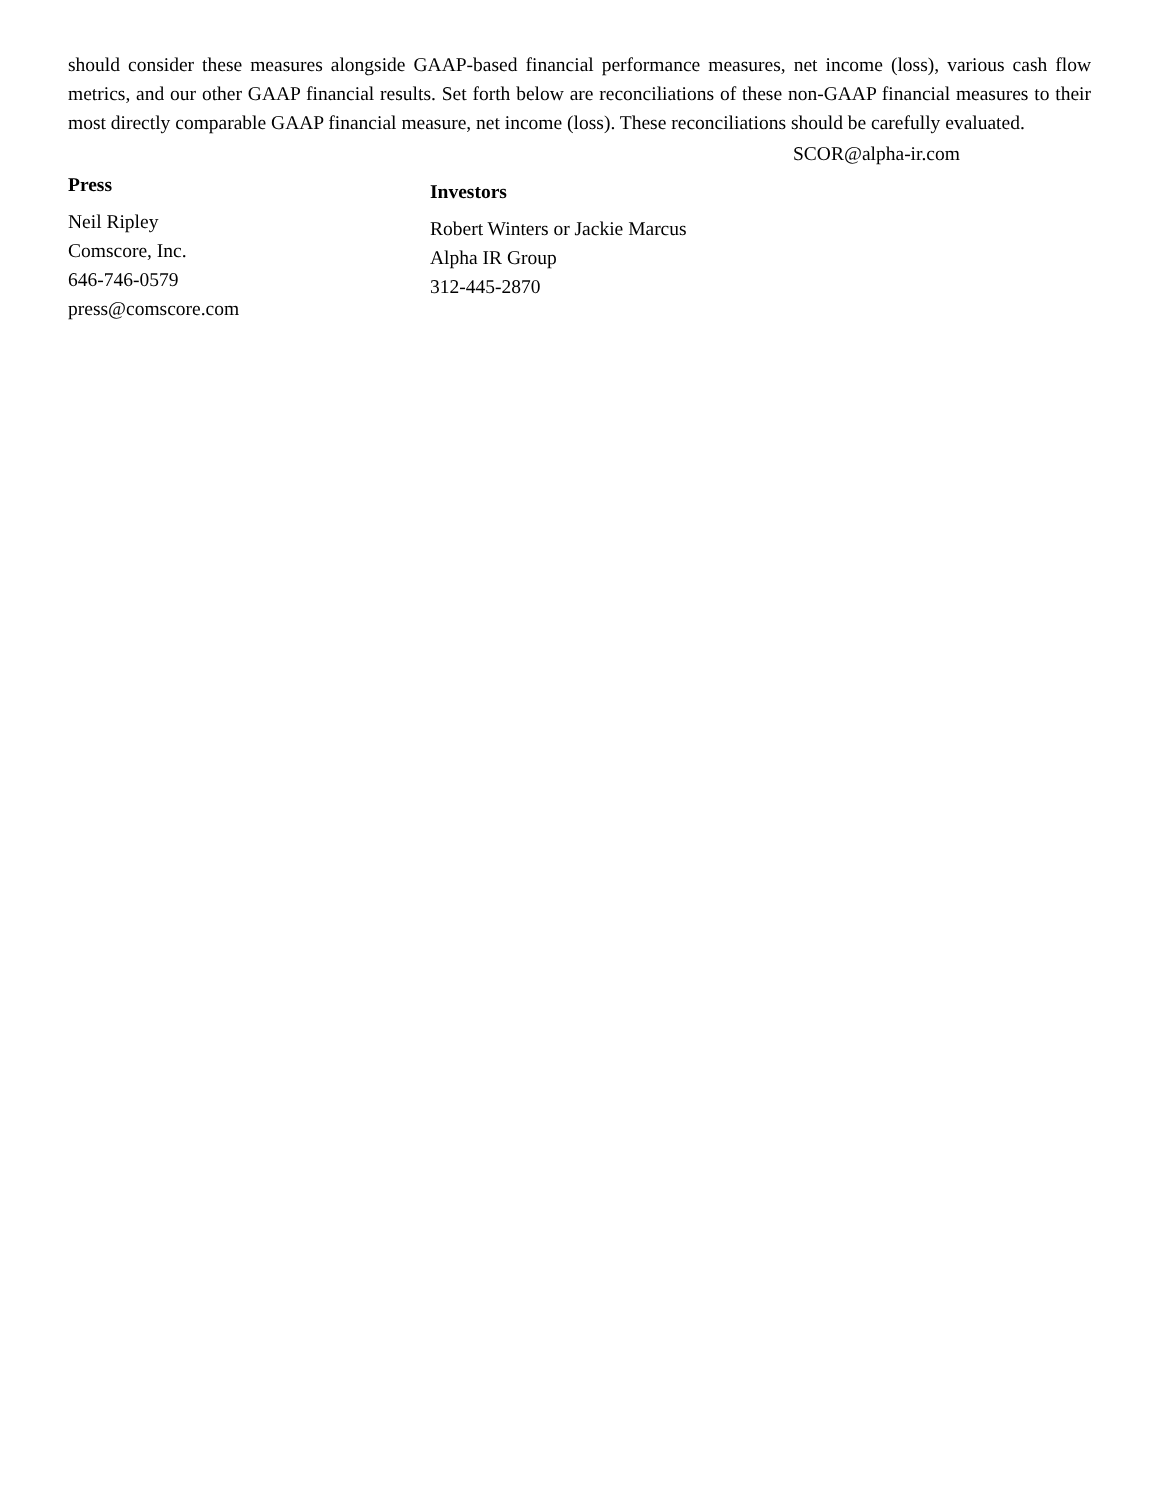should consider these measures alongside GAAP-based financial performance measures, net income (loss), various cash flow metrics, and our other GAAP financial results. Set forth below are reconciliations of these non-GAAP financial measures to their most directly comparable GAAP financial measure, net income (loss). These reconciliations should be carefully evaluated.
SCOR@alpha-ir.com
Press
Neil Ripley
Comscore, Inc.
646-746-0579
press@comscore.com
Investors
Robert Winters or Jackie Marcus
Alpha IR Group
312-445-2870